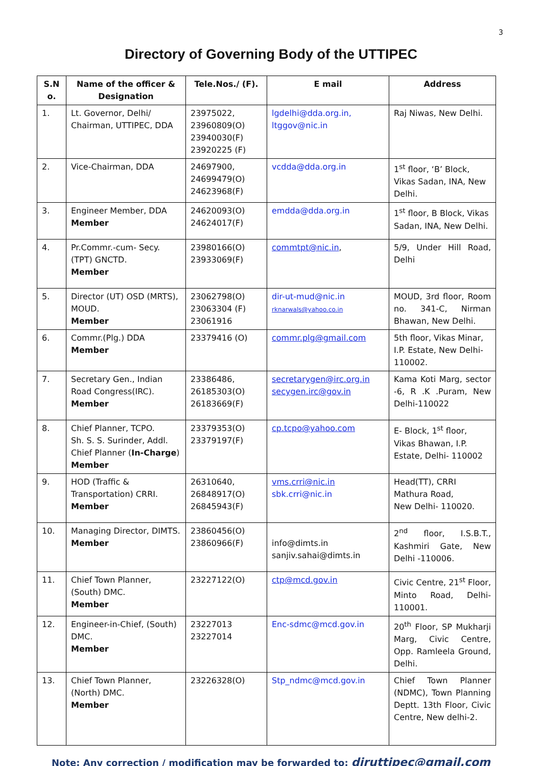3
Directory of Governing Body of the UTTIPEC
| S.N o. | Name of the officer & Designation | Tele.Nos./ (F). | E mail | Address |
| --- | --- | --- | --- | --- |
| 1. | Lt. Governor, Delhi/ Chairman, UTTIPEC, DDA | 23975022, 23960809(O) 23940030(F) 23920225 (F) | lgdelhi@dda.org.in, ltggov@nic.in | Raj Niwas, New Delhi. |
| 2. | Vice-Chairman, DDA | 24697900, 24699479(O) 24623968(F) | vcdda@dda.org.in | 1<sup>st</sup> floor, ‘B’ Block, Vikas Sadan, INA, New Delhi. |
| 3. | Engineer Member, DDA Member | 24620093(O) 24624017(F) | emdda@dda.org.in | 1<sup>st</sup> floor, B Block, Vikas Sadan, INA, New Delhi. |
| 4. | Pr.Commr.-cum- Secy. (TPT) GNCTD. Member | 23980166(O) 23933069(F) | commtpt@nic.in , | 5/9, Under Hill Road, Delhi |
| 5. | Director (UT) OSD (MRTS), MOUD. Member | 23062798(O) 23063304 (F) 23061916 | dir-ut-mud@nic.in rknarwals@yahoo.co.in | MOUD, 3rd floor, Room no. 341-C, Nirman Bhawan, New Delhi. |
| 6. | Commr.(Plg.) DDA Member | 23379416 (O) | commr.plg@gmail.com | 5th floor, Vikas Minar, I.P. Estate, New Delhi-110002. |
| 7. | Secretary Gen., Indian Road Congress(IRC). Member | 23386486, 26185303(O) 26183669(F) | secretarygen@irc.org.in secygen.irc@gov.in | Kama Koti Marg, sector -6, R .K .Puram, New Delhi-110022 |
| 8. | Chief Planner, TCPO. Sh. S. S. Surinder, Addl. Chief Planner ( In-Charge ) Member | 23379353(O) 23379197(F) | cp.tcpo@yahoo.com | E- Block, 1<sup>st</sup> floor, Vikas Bhawan, I.P. Estate, Delhi- 110002 |
| 9. | HOD (Traffic & Transportation) CRRI. Member | 26310640, 26848917(O) 26845943(F) | vms.crri@nic.in sbk.crri@nic.in | Head(TT), CRRI Mathura Road, New Delhi- 110020. |
| 10. | Managing Director, DIMTS. Member | 23860456(O) 23860966(F) | info@dimts.in sanjiv.sahai@dimts.in | 2<sup>nd</sup> floor, I.S.B.T., Kashmiri Gate, New Delhi -110006. |
| 11. | Chief Town Planner, (South) DMC. Member | 23227122(O) | ctp@mcd.gov.in | Civic Centre, 21<sup>st</sup> Floor, Minto Road, Delhi-110001. |
| 12. | Engineer-in-Chief, (South) DMC. Member | 23227013 23227014 | Enc-sdmc@mcd.gov.in | 20<sup>th</sup> Floor, SP Mukharji Marg, Civic Centre, Opp. Ramleela Ground, Delhi. |
| 13. | Chief Town Planner, (North) DMC. Member | 23226328(O) | Stp_ndmc@mcd.gov.in | Chief Town Planner (NDMC), Town Planning Deptt. 13th Floor, Civic Centre, New delhi-2. |
Note: Any correction / modification may be forwarded to: diruttipec@gmail.com